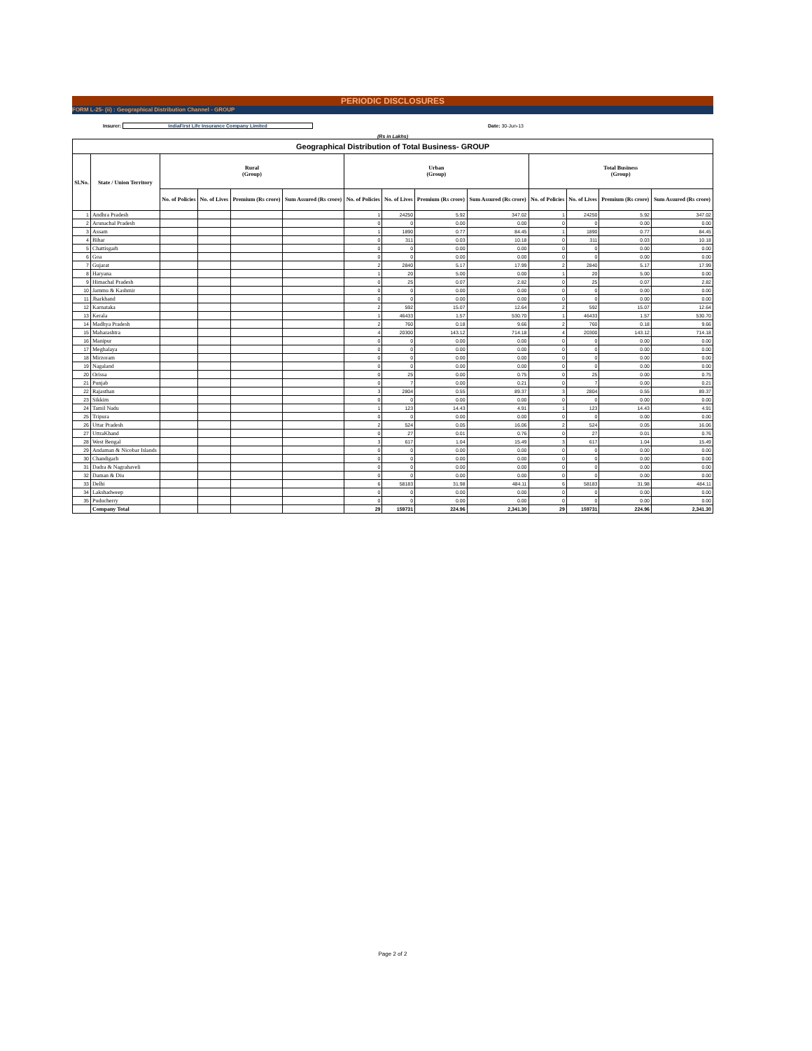PERIODIC DISCLOSURES
FORM L-25- (ii) : Geographical Distribution Channel - GROUP
Insurer: IndiaFirst Life Insurance Company Limited Date: 30-Jun-13
(Rs in Lakhs)
| Geographical Distribution of Total Business- GROUP | | | | | | | | | | | | | |
| --- | --- | --- | --- | --- | --- | --- | --- | --- | --- | --- | --- | --- | --- |
| Sl.No. | State / Union Territory | Rural (Group) | | | | Urban (Group) | | | | Total Business (Group) | | | |
| | | No. of Policies | No. of Lives | Premium (Rs crore) | Sum Assured (Rs crore) | No. of Policies | No. of Lives | Premium (Rs crore) | Sum Assured (Rs crore) | No. of Policies | No. of Lives | Premium (Rs crore) | Sum Assured (Rs crore) |
| 1 | Andhra Pradesh | | | | | 1 | 24250 | 5.92 | 347.02 | 1 | 24250 | 5.92 | 347.02 |
| 2 | Arunachal Pradesh | | | | | 0 | 0 | 0.00 | 0.00 | 0 | 0 | 0.00 | 0.00 |
| 3 | Assam | | | | | 1 | 1890 | 0.77 | 84.45 | 1 | 1890 | 0.77 | 84.45 |
| 4 | Bihar | | | | | 0 | 311 | 0.03 | 10.18 | 0 | 311 | 0.03 | 10.18 |
| 5 | Chattisgarh | | | | | 0 | 0 | 0.00 | 0.00 | 0 | 0 | 0.00 | 0.00 |
| 6 | Goa | | | | | 0 | 0 | 0.00 | 0.00 | 0 | 0 | 0.00 | 0.00 |
| 7 | Gujarat | | | | | 2 | 2840 | 5.17 | 17.99 | 2 | 2840 | 5.17 | 17.99 |
| 8 | Haryana | | | | | 1 | 20 | 5.00 | 0.00 | 1 | 20 | 5.00 | 0.00 |
| 9 | Himachal Pradesh | | | | | 0 | 25 | 0.07 | 2.82 | 0 | 25 | 0.07 | 2.82 |
| 10 | Jammu & Kashmir | | | | | 0 | 0 | 0.00 | 0.00 | 0 | 0 | 0.00 | 0.00 |
| 11 | Jharkhand | | | | | 0 | 0 | 0.00 | 0.00 | 0 | 0 | 0.00 | 0.00 |
| 12 | Karnataka | | | | | 2 | 592 | 15.07 | 12.64 | 2 | 592 | 15.07 | 12.64 |
| 13 | Kerala | | | | | 1 | 46433 | 1.57 | 530.70 | 1 | 46433 | 1.57 | 530.70 |
| 14 | Madhya Pradesh | | | | | 2 | 760 | 0.18 | 9.66 | 2 | 760 | 0.18 | 9.66 |
| 15 | Maharashtra | | | | | 4 | 20300 | 143.12 | 714.18 | 4 | 20300 | 143.12 | 714.18 |
| 16 | Manipur | | | | | 0 | 0 | 0.00 | 0.00 | 0 | 0 | 0.00 | 0.00 |
| 17 | Meghalaya | | | | | 0 | 0 | 0.00 | 0.00 | 0 | 0 | 0.00 | 0.00 |
| 18 | Mirzoram | | | | | 0 | 0 | 0.00 | 0.00 | 0 | 0 | 0.00 | 0.00 |
| 19 | Nagaland | | | | | 0 | 0 | 0.00 | 0.00 | 0 | 0 | 0.00 | 0.00 |
| 20 | Orissa | | | | | 0 | 25 | 0.00 | 0.75 | 0 | 25 | 0.00 | 0.75 |
| 21 | Punjab | | | | | 0 | 7 | 0.00 | 0.21 | 0 | 7 | 0.00 | 0.21 |
| 22 | Rajasthan | | | | | 3 | 2804 | 0.55 | 89.37 | 3 | 2804 | 0.55 | 89.37 |
| 23 | Sikkim | | | | | 0 | 0 | 0.00 | 0.00 | 0 | 0 | 0.00 | 0.00 |
| 24 | Tamil Nadu | | | | | 1 | 123 | 14.43 | 4.91 | 1 | 123 | 14.43 | 4.91 |
| 25 | Tripura | | | | | 0 | 0 | 0.00 | 0.00 | 0 | 0 | 0.00 | 0.00 |
| 26 | Uttar Pradesh | | | | | 2 | 524 | 0.05 | 16.06 | 2 | 524 | 0.05 | 16.06 |
| 27 | UttraKhand | | | | | 0 | 27 | 0.01 | 0.76 | 0 | 27 | 0.01 | 0.76 |
| 28 | West Bengal | | | | | 3 | 617 | 1.04 | 15.49 | 3 | 617 | 1.04 | 15.49 |
| 29 | Andaman & Nicobar Islands | | | | | 0 | 0 | 0.00 | 0.00 | 0 | 0 | 0.00 | 0.00 |
| 30 | Chandigarh | | | | | 0 | 0 | 0.00 | 0.00 | 0 | 0 | 0.00 | 0.00 |
| 31 | Dadra & Nagrahaveli | | | | | 0 | 0 | 0.00 | 0.00 | 0 | 0 | 0.00 | 0.00 |
| 32 | Daman & Diu | | | | | 0 | 0 | 0.00 | 0.00 | 0 | 0 | 0.00 | 0.00 |
| 33 | Delhi | | | | | 6 | 58183 | 31.98 | 484.11 | 6 | 58183 | 31.98 | 484.11 |
| 34 | Lakshadweep | | | | | 0 | 0 | 0.00 | 0.00 | 0 | 0 | 0.00 | 0.00 |
| 35 | Puducherry | | | | | 0 | 0 | 0.00 | 0.00 | 0 | 0 | 0.00 | 0.00 |
| | Company Total | | | | | 29 | 159731 | 224.96 | 2,341.30 | 29 | 159731 | 224.96 | 2,341.30 |
Page 2 of 2